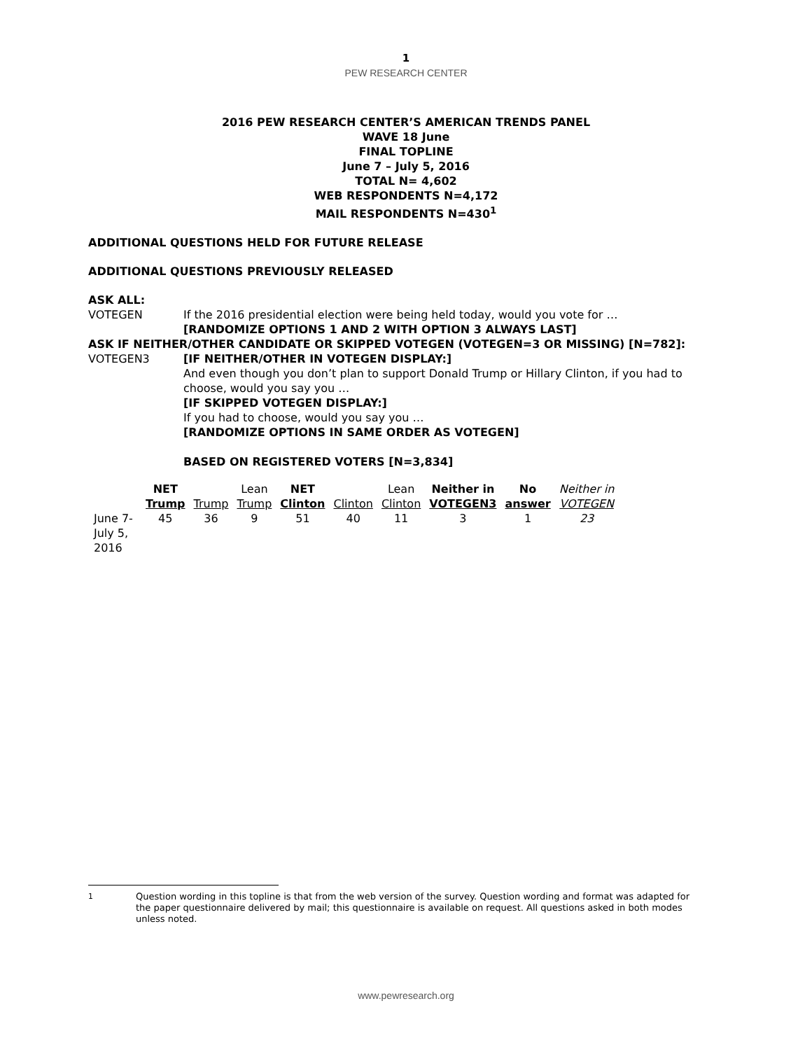1
PEW RESEARCH CENTER
2016 PEW RESEARCH CENTER’S AMERICAN TRENDS PANEL
WAVE 18 June
FINAL TOPLINE
June 7 – July 5, 2016
TOTAL N= 4,602
WEB RESPONDENTS N=4,172
MAIL RESPONDENTS N=430<sup>1</sup>
ADDITIONAL QUESTIONS HELD FOR FUTURE RELEASE
ADDITIONAL QUESTIONS PREVIOUSLY RELEASED
ASK ALL:
VOTEGEN If the 2016 presidential election were being held today, would you vote for …
[RANDOMIZE OPTIONS 1 AND 2 WITH OPTION 3 ALWAYS LAST]
ASK IF NEITHER/OTHER CANDIDATE OR SKIPPED VOTEGEN (VOTEGEN=3 OR MISSING) [N=782]:
VOTEGEN3 [IF NEITHER/OTHER IN VOTEGEN DISPLAY:]
And even though you don’t plan to support Donald Trump or Hillary Clinton, if you had to choose, would you say you …
[IF SKIPPED VOTEGEN DISPLAY:]
If you had to choose, would you say you …
[RANDOMIZE OPTIONS IN SAME ORDER AS VOTEGEN]
BASED ON REGISTERED VOTERS [N=3,834]
| | NET Trump | Trump | Lean Trump | NET Clinton | Clinton | Lean Clinton | Neither in VOTEGEN3 | No answer | Neither in VOTEGEN |
| --- | --- | --- | --- | --- | --- | --- | --- | --- | --- |
| June 7- July 5, 2016 | 45 | 36 | 9 | 51 | 40 | 11 | 3 | 1 | 23 |
<sup>1</sup> Question wording in this topline is that from the web version of the survey. Question wording and format was adapted for the paper questionnaire delivered by mail; this questionnaire is available on request. All questions asked in both modes unless noted.
www.pewresearch.org